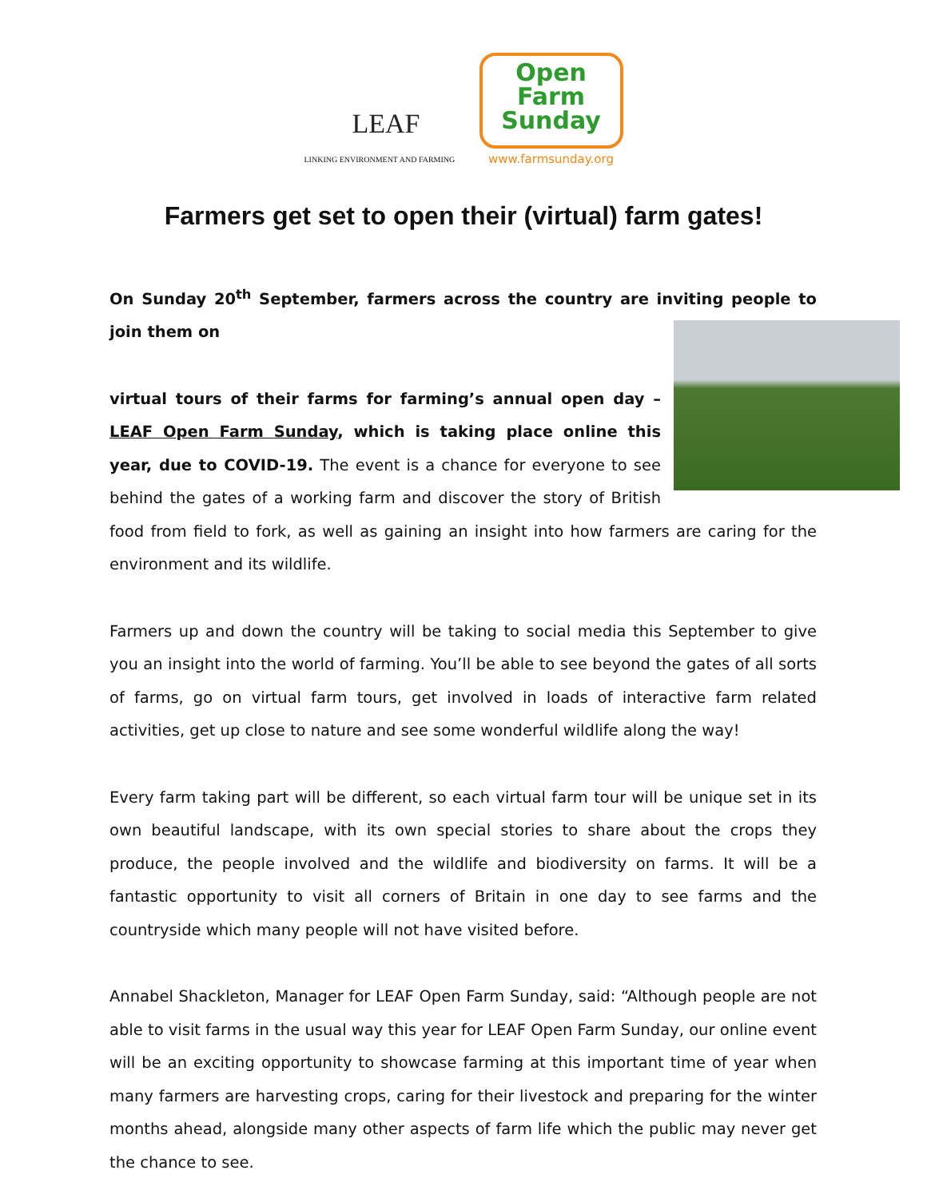LEAF
LINKING ENVIRONMENT AND FARMING
Open
Farm
Sunday
www.farmsunday.org
Farmers get set to open their (virtual) farm gates!
On Sunday 20<sup>th</sup> September, farmers across the country are inviting people to join them on
virtual tours of their farms for farming’s annual open day – LEAF Open Farm Sunday, which is taking place online this year, due to COVID-19. The event is a chance for everyone to see behind the gates of a working farm and discover the story of British food from field to fork, as well as gaining an insight into how farmers are caring for the environment and its wildlife.
Farmers up and down the country will be taking to social media this September to give you an insight into the world of farming. You’ll be able to see beyond the gates of all sorts of farms, go on virtual farm tours, get involved in loads of interactive farm related activities, get up close to nature and see some wonderful wildlife along the way!
Every farm taking part will be different, so each virtual farm tour will be unique set in its own beautiful landscape, with its own special stories to share about the crops they produce, the people involved and the wildlife and biodiversity on farms. It will be a fantastic opportunity to visit all corners of Britain in one day to see farms and the countryside which many people will not have visited before.
Annabel Shackleton, Manager for LEAF Open Farm Sunday, said: “Although people are not able to visit farms in the usual way this year for LEAF Open Farm Sunday, our online event will be an exciting opportunity to showcase farming at this important time of year when many farmers are harvesting crops, caring for their livestock and preparing for the winter months ahead, alongside many other aspects of farm life which the public may never get the chance to see.